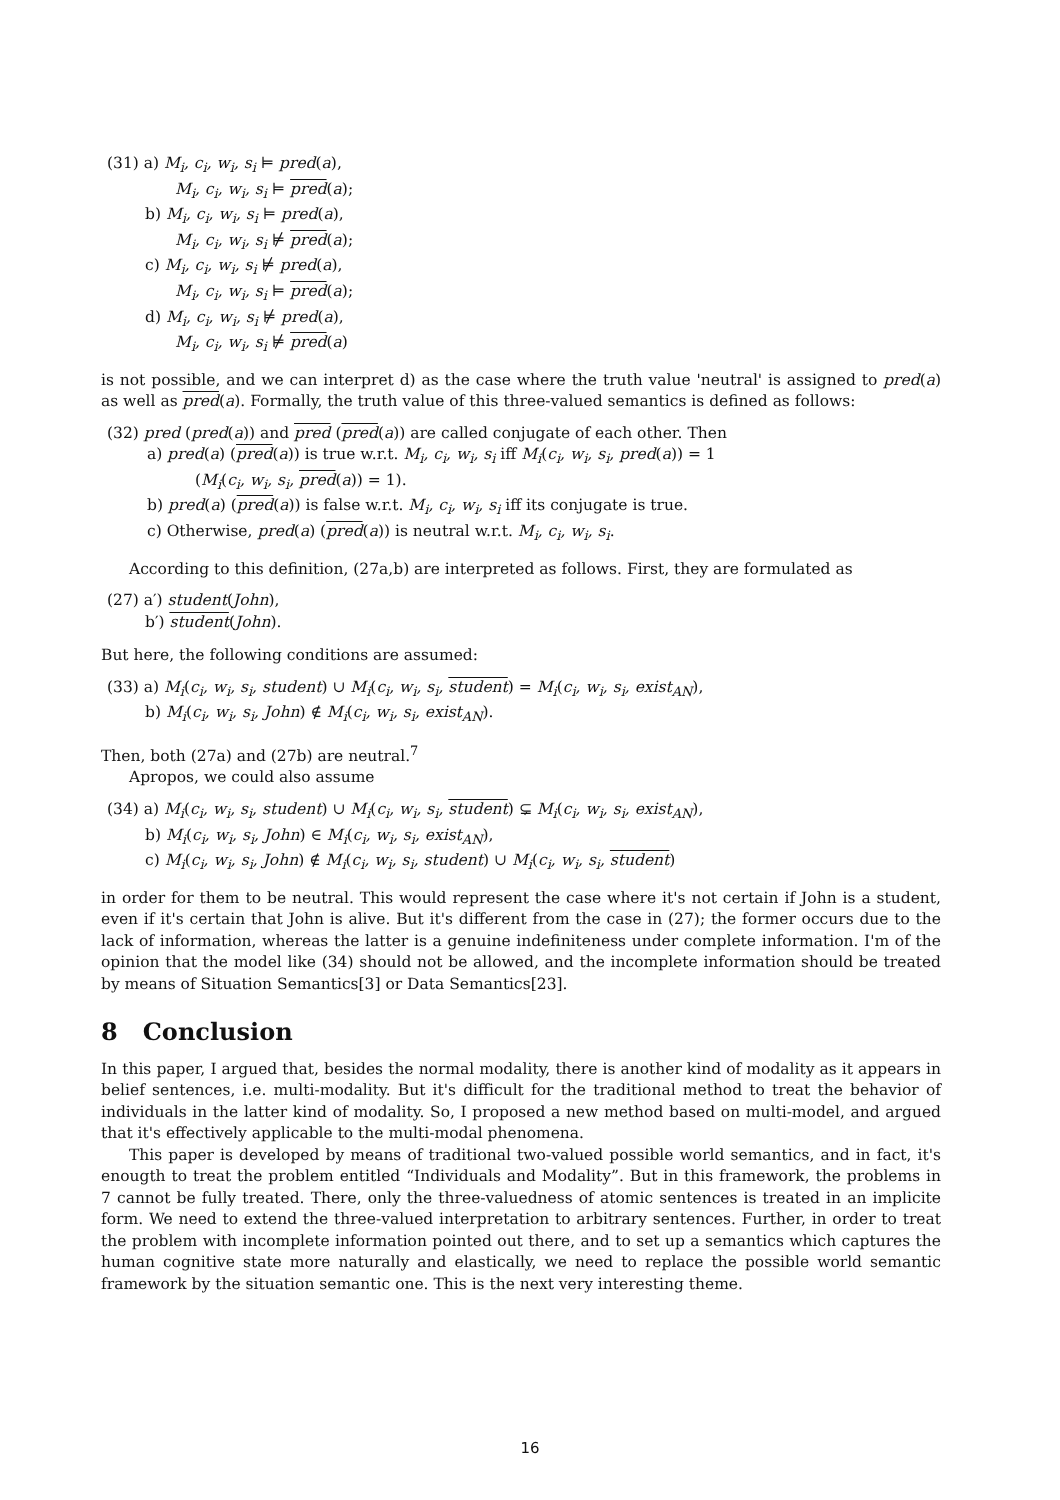(31) a) M<sub>i</sub>, c<sub>i</sub>, w<sub>i</sub>, s<sub>i</sub> ⊨ pred(a),
M<sub>i</sub>, c<sub>i</sub>, w<sub>i</sub>, s<sub>i</sub> ⊨ pred(a);
b) M<sub>i</sub>, c<sub>i</sub>, w<sub>i</sub>, s<sub>i</sub> ⊨ pred(a),
M<sub>i</sub>, c<sub>i</sub>, w<sub>i</sub>, s<sub>i</sub> ⊭ pred(a);
c) M<sub>i</sub>, c<sub>i</sub>, w<sub>i</sub>, s<sub>i</sub> ⊭ pred(a),
M<sub>i</sub>, c<sub>i</sub>, w<sub>i</sub>, s<sub>i</sub> ⊨ pred(a);
d) M<sub>i</sub>, c<sub>i</sub>, w<sub>i</sub>, s<sub>i</sub> ⊭ pred(a),
M<sub>i</sub>, c<sub>i</sub>, w<sub>i</sub>, s<sub>i</sub> ⊭ pred(a)
is not possible, and we can interpret d) as the case where the truth value 'neutral' is assigned to pred(a) as well as pred(a). Formally, the truth value of this three-valued semantics is defined as follows:
(32) pred (pred(a)) and pred (pred(a)) are called conjugate of each other. Then
a) pred(a) (pred(a)) is true w.r.t. M<sub>i</sub>, c<sub>i</sub>, w<sub>i</sub>, s<sub>i</sub> iff M<sub>i</sub>(c<sub>i</sub>, w<sub>i</sub>, s<sub>i</sub>, pred(a)) = 1
(M<sub>i</sub>(c<sub>i</sub>, w<sub>i</sub>, s<sub>i</sub>, pred(a)) = 1).
b) pred(a) (pred(a)) is false w.r.t. M<sub>i</sub>, c<sub>i</sub>, w<sub>i</sub>, s<sub>i</sub> iff its conjugate is true.
c) Otherwise, pred(a) (pred(a)) is neutral w.r.t. M<sub>i</sub>, c<sub>i</sub>, w<sub>i</sub>, s<sub>i</sub>.
According to this definition, (27a,b) are interpreted as follows. First, they are formulated as
(27) a′) student(John),
b′) student(John).
But here, the following conditions are assumed:
(33) a) M<sub>i</sub>(c<sub>i</sub>, w<sub>i</sub>, s<sub>i</sub>, student) ∪ M<sub>i</sub>(c<sub>i</sub>, w<sub>i</sub>, s<sub>i</sub>, student) = M<sub>i</sub>(c<sub>i</sub>, w<sub>i</sub>, s<sub>i</sub>, exist<sub>AN</sub>),
b) M<sub>i</sub>(c<sub>i</sub>, w<sub>i</sub>, s<sub>i</sub>, John) ∉ M<sub>i</sub>(c<sub>i</sub>, w<sub>i</sub>, s<sub>i</sub>, exist<sub>AN</sub>).
Then, both (27a) and (27b) are neutral.<sup>7</sup>
Apropos, we could also assume
(34) a) M<sub>i</sub>(c<sub>i</sub>, w<sub>i</sub>, s<sub>i</sub>, student) ∪ M<sub>i</sub>(c<sub>i</sub>, w<sub>i</sub>, s<sub>i</sub>, student) ⊊ M<sub>i</sub>(c<sub>i</sub>, w<sub>i</sub>, s<sub>i</sub>, exist<sub>AN</sub>),
b) M<sub>i</sub>(c<sub>i</sub>, w<sub>i</sub>, s<sub>i</sub>, John) ∈ M<sub>i</sub>(c<sub>i</sub>, w<sub>i</sub>, s<sub>i</sub>, exist<sub>AN</sub>),
c) M<sub>i</sub>(c<sub>i</sub>, w<sub>i</sub>, s<sub>i</sub>, John) ∉ M<sub>i</sub>(c<sub>i</sub>, w<sub>i</sub>, s<sub>i</sub>, student) ∪ M<sub>i</sub>(c<sub>i</sub>, w<sub>i</sub>, s<sub>i</sub>, student)
in order for them to be neutral. This would represent the case where it's not certain if John is a student, even if it's certain that John is alive. But it's different from the case in (27); the former occurs due to the lack of information, whereas the latter is a genuine indefiniteness under complete information. I'm of the opinion that the model like (34) should not be allowed, and the incomplete information should be treated by means of Situation Semantics[3] or Data Semantics[23].
8 Conclusion
In this paper, I argued that, besides the normal modality, there is another kind of modality as it appears in belief sentences, i.e. multi-modality. But it's difficult for the traditional method to treat the behavior of individuals in the latter kind of modality. So, I proposed a new method based on multi-model, and argued that it's effectively applicable to the multi-modal phenomena.
This paper is developed by means of traditional two-valued possible world semantics, and in fact, it's enougth to treat the problem entitled “Individuals and Modality”. But in this framework, the problems in 7 cannot be fully treated. There, only the three-valuedness of atomic sentences is treated in an implicite form. We need to extend the three-valued interpretation to arbitrary sentences. Further, in order to treat the problem with incomplete information pointed out there, and to set up a semantics which captures the human cognitive state more naturally and elastically, we need to replace the possible world semantic framework by the situation semantic one. This is the next very interesting theme.
16